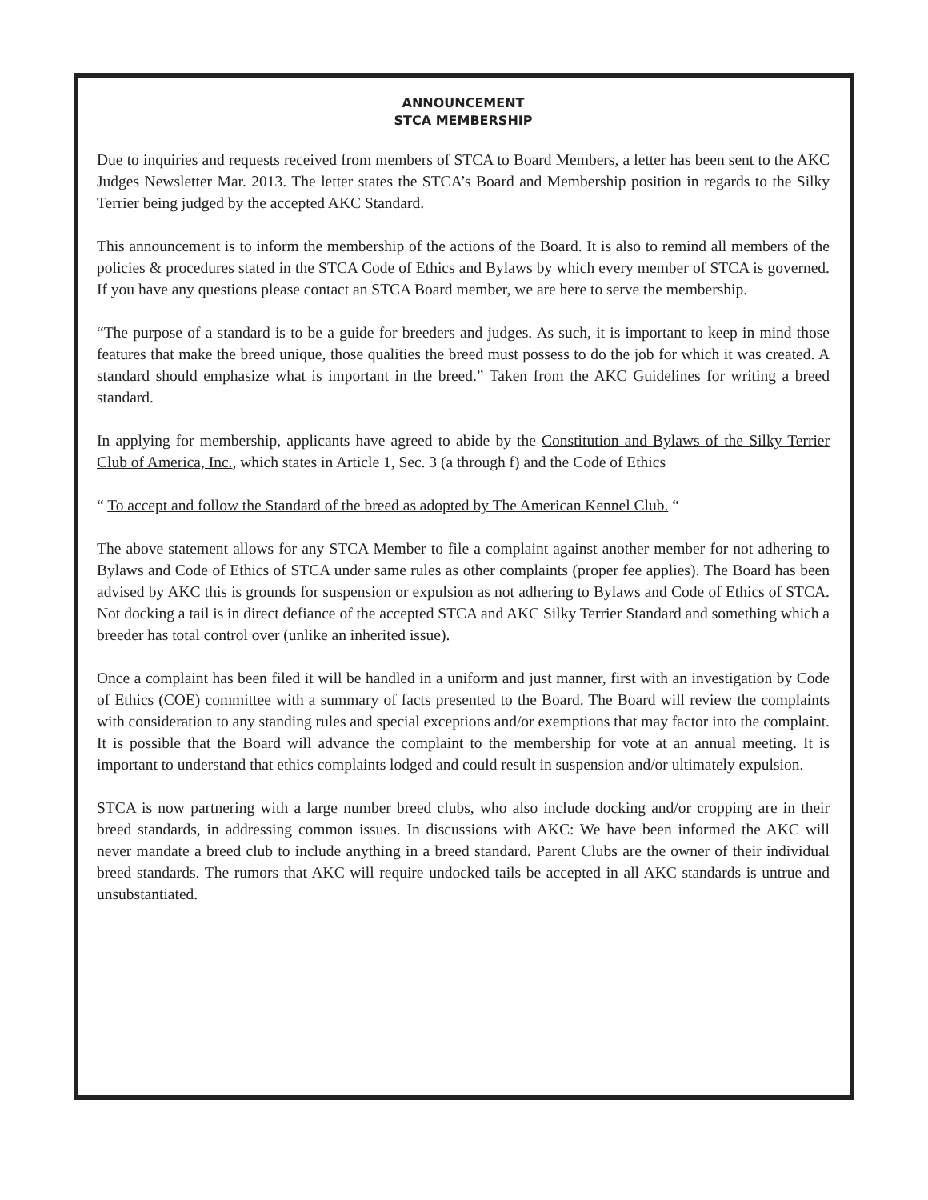ANNOUNCEMENT
STCA MEMBERSHIP
Due to inquiries and requests received from members of STCA to Board Members, a letter has been sent to the AKC Judges Newsletter Mar. 2013. The letter states the STCA’s Board and Membership position in regards to the Silky Terrier being judged by the accepted AKC Standard.
This announcement is to inform the membership of the actions of the Board. It is also to remind all members of the policies & procedures stated in the STCA Code of Ethics and Bylaws by which every member of STCA is governed. If you have any questions please contact an STCA Board member, we are here to serve the membership.
“The purpose of a standard is to be a guide for breeders and judges. As such, it is important to keep in mind those features that make the breed unique, those qualities the breed must possess to do the job for which it was created. A standard should emphasize what is important in the breed.” Taken from the AKC Guidelines for writing a breed standard.
In applying for membership, applicants have agreed to abide by the Constitution and Bylaws of the Silky Terrier Club of America, Inc., which states in Article 1, Sec. 3 (a through f) and the Code of Ethics
“ To accept and follow the Standard of the breed as adopted by The American Kennel Club. “
The above statement allows for any STCA Member to file a complaint against another member for not adhering to Bylaws and Code of Ethics of STCA under same rules as other complaints (proper fee applies). The Board has been advised by AKC this is grounds for suspension or expulsion as not adhering to Bylaws and Code of Ethics of STCA. Not docking a tail is in direct defiance of the accepted STCA and AKC Silky Terrier Standard and something which a breeder has total control over (unlike an inherited issue).
Once a complaint has been filed it will be handled in a uniform and just manner, first with an investigation by Code of Ethics (COE) committee with a summary of facts presented to the Board. The Board will review the complaints with consideration to any standing rules and special exceptions and/or exemptions that may factor into the complaint. It is possible that the Board will advance the complaint to the membership for vote at an annual meeting. It is important to understand that ethics complaints lodged and could result in suspension and/or ultimately expulsion.
STCA is now partnering with a large number breed clubs, who also include docking and/or cropping are in their breed standards, in addressing common issues. In discussions with AKC: We have been informed the AKC will never mandate a breed club to include anything in a breed standard. Parent Clubs are the owner of their individual breed standards. The rumors that AKC will require undocked tails be accepted in all AKC standards is untrue and unsubstantiated.